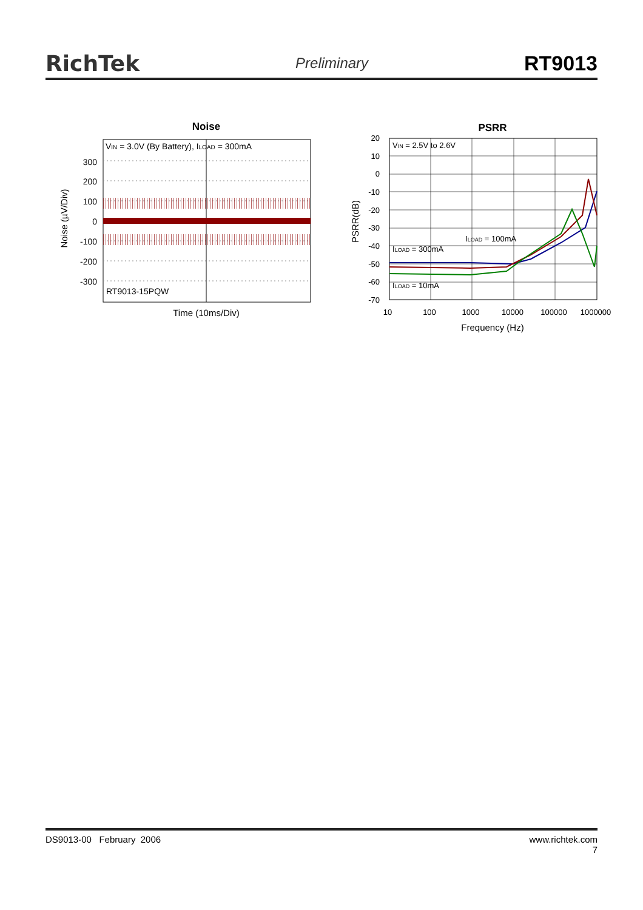RichTek Preliminary RT9013
Noise
VIN = 3.0V (By Battery), ILOAD = 300mA
RT9013-15PQW
300
200
100
0
-100
-200
-300
Time (10ms/Div)
Noise (µV/Div)
PSRR
VIN = 2.5V to 2.6V
ILOAD = 300mA
ILOAD = 100mA
ILOAD = 10mA
20
10
0
-10
-20
-30
-40
-50
-60
-70
10
100
1000
10000
100000
1000000
Frequency (Hz)
PSRR(dB)
DS9013-00 February 2006 www.richtek.com
7